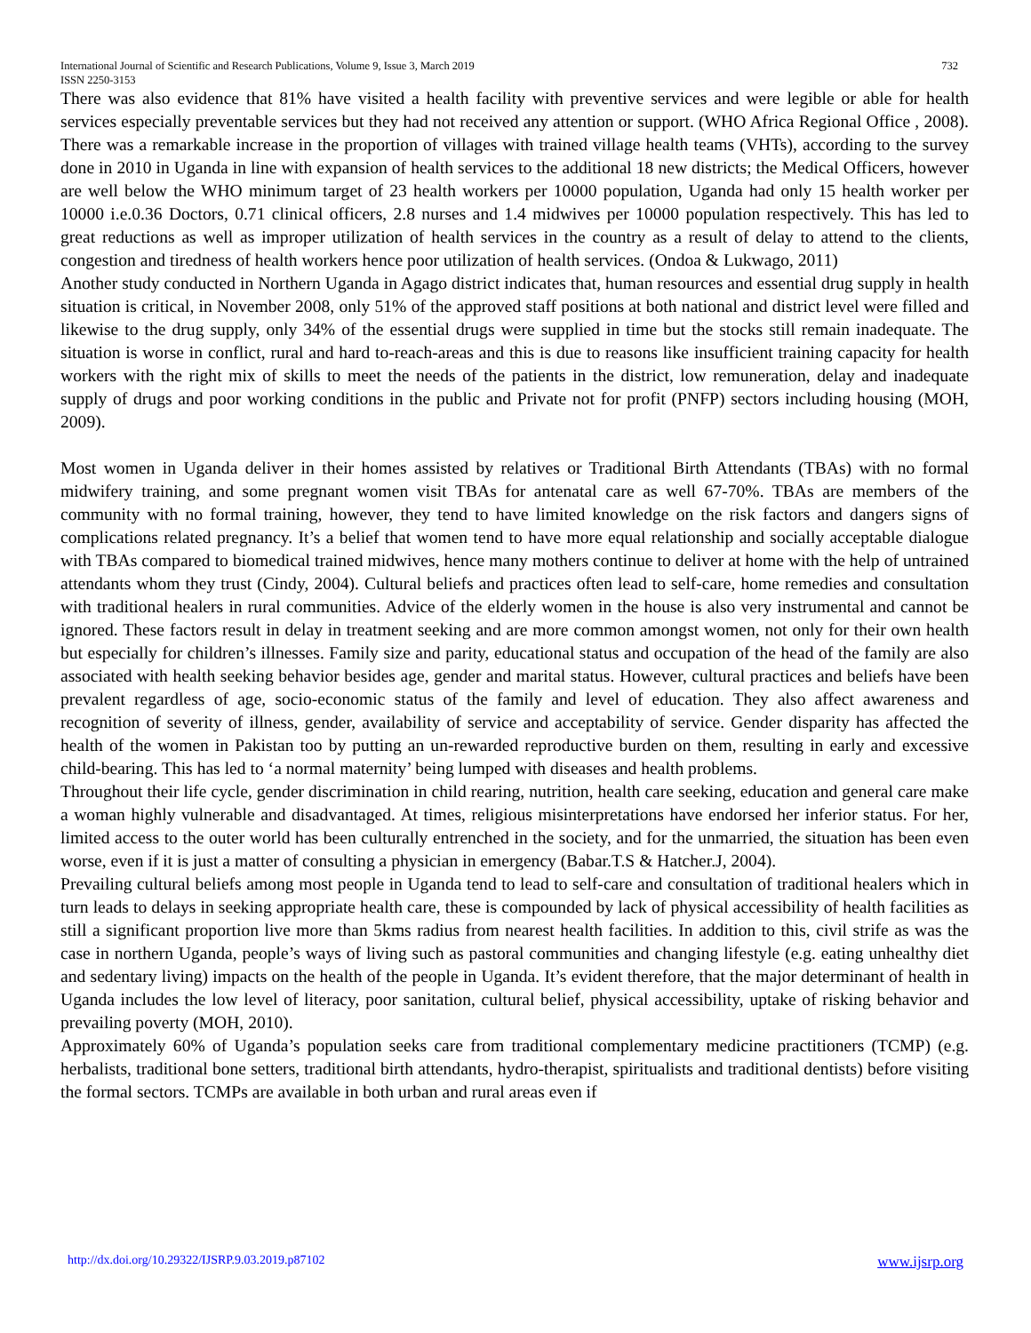International Journal of Scientific and Research Publications, Volume 9, Issue 3, March 2019
ISSN 2250-3153 732
There was also evidence that 81% have visited a health facility with preventive services and were legible or able for health services especially preventable services but they had not received any attention or support. (WHO Africa Regional Office , 2008). There was a remarkable increase in the proportion of villages with trained village health teams (VHTs), according to the survey done in 2010 in Uganda in line with expansion of health services to the additional 18 new districts; the Medical Officers, however are well below the WHO minimum target of 23 health workers per 10000 population, Uganda had only 15 health worker per 10000 i.e.0.36 Doctors, 0.71 clinical officers, 2.8 nurses and 1.4 midwives per 10000 population respectively. This has led to great reductions as well as improper utilization of health services in the country as a result of delay to attend to the clients, congestion and tiredness of health workers hence poor utilization of health services. (Ondoa & Lukwago, 2011)
Another study conducted in Northern Uganda in Agago district indicates that, human resources and essential drug supply in health situation is critical, in November 2008, only 51% of the approved staff positions at both national and district level were filled and likewise to the drug supply, only 34% of the essential drugs were supplied in time but the stocks still remain inadequate. The situation is worse in conflict, rural and hard to-reach-areas and this is due to reasons like insufficient training capacity for health workers with the right mix of skills to meet the needs of the patients in the district, low remuneration, delay and inadequate supply of drugs and poor working conditions in the public and Private not for profit (PNFP) sectors including housing (MOH, 2009).
Most women in Uganda deliver in their homes assisted by relatives or Traditional Birth Attendants (TBAs) with no formal midwifery training, and some pregnant women visit TBAs for antenatal care as well 67-70%. TBAs are members of the community with no formal training, however, they tend to have limited knowledge on the risk factors and dangers signs of complications related pregnancy. It’s a belief that women tend to have more equal relationship and socially acceptable dialogue with TBAs compared to biomedical trained midwives, hence many mothers continue to deliver at home with the help of untrained attendants whom they trust (Cindy, 2004). Cultural beliefs and practices often lead to self-care, home remedies and consultation with traditional healers in rural communities. Advice of the elderly women in the house is also very instrumental and cannot be ignored. These factors result in delay in treatment seeking and are more common amongst women, not only for their own health but especially for children’s illnesses. Family size and parity, educational status and occupation of the head of the family are also associated with health seeking behavior besides age, gender and marital status. However, cultural practices and beliefs have been prevalent regardless of age, socio-economic status of the family and level of education. They also affect awareness and recognition of severity of illness, gender, availability of service and acceptability of service. Gender disparity has affected the health of the women in Pakistan too by putting an un-rewarded reproductive burden on them, resulting in early and excessive child-bearing. This has led to ‘a normal maternity’ being lumped with diseases and health problems.
Throughout their life cycle, gender discrimination in child rearing, nutrition, health care seeking, education and general care make a woman highly vulnerable and disadvantaged. At times, religious misinterpretations have endorsed her inferior status. For her, limited access to the outer world has been culturally entrenched in the society, and for the unmarried, the situation has been even worse, even if it is just a matter of consulting a physician in emergency (Babar.T.S & Hatcher.J, 2004).
Prevailing cultural beliefs among most people in Uganda tend to lead to self-care and consultation of traditional healers which in turn leads to delays in seeking appropriate health care, these is compounded by lack of physical accessibility of health facilities as still a significant proportion live more than 5kms radius from nearest health facilities. In addition to this, civil strife as was the case in northern Uganda, people’s ways of living such as pastoral communities and changing lifestyle (e.g. eating unhealthy diet and sedentary living) impacts on the health of the people in Uganda. It’s evident therefore, that the major determinant of health in Uganda includes the low level of literacy, poor sanitation, cultural belief, physical accessibility, uptake of risking behavior and prevailing poverty (MOH, 2010).
Approximately 60% of Uganda’s population seeks care from traditional complementary medicine practitioners (TCMP) (e.g. herbalists, traditional bone setters, traditional birth attendants, hydro-therapist, spiritualists and traditional dentists) before visiting the formal sectors. TCMPs are available in both urban and rural areas even if
http://dx.doi.org/10.29322/IJSRP.9.03.2019.p87102 www.ijsrp.org